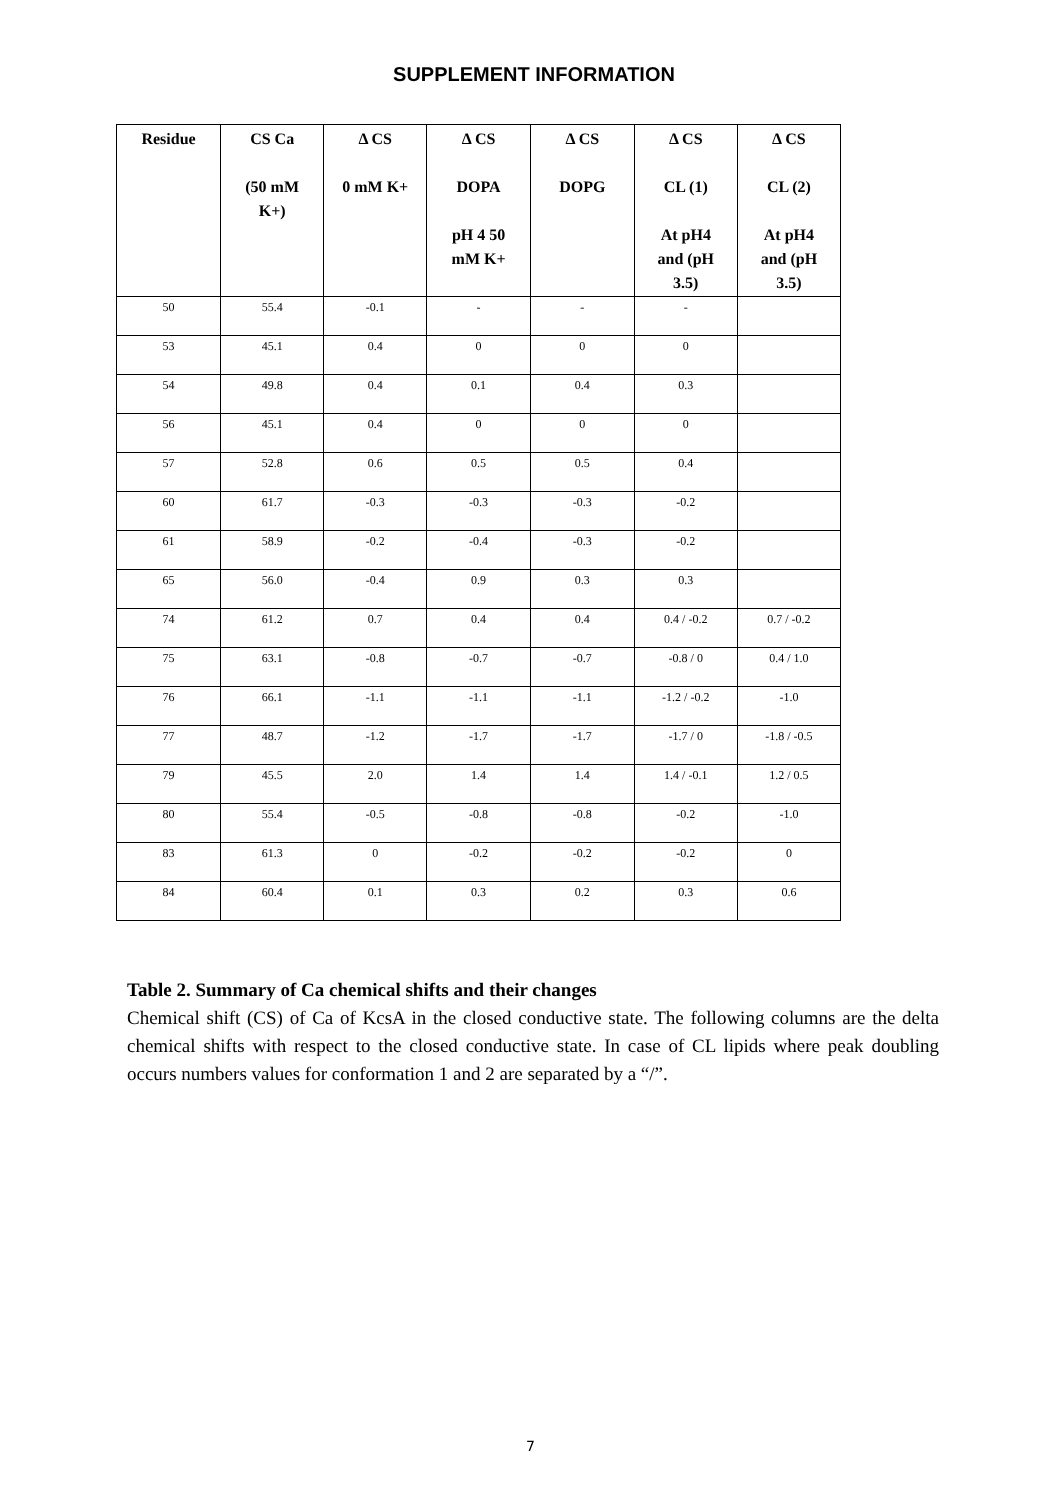SUPPLEMENT INFORMATION
| Residue | CS Ca (50 mM K+) | Δ CS 0 mM K+ | Δ CS DOPA pH 4 50 mM K+ | Δ CS DOPG | Δ CS CL (1) At pH4 and (pH 3.5) | Δ CS CL (2) At pH4 and (pH 3.5) |
| --- | --- | --- | --- | --- | --- | --- |
| 50 | 55.4 | -0.1 | - | - | - | |
| 53 | 45.1 | 0.4 | 0 | 0 | 0 | |
| 54 | 49.8 | 0.4 | 0.1 | 0.4 | 0.3 | |
| 56 | 45.1 | 0.4 | 0 | 0 | 0 | |
| 57 | 52.8 | 0.6 | 0.5 | 0.5 | 0.4 | |
| 60 | 61.7 | -0.3 | -0.3 | -0.3 | -0.2 | |
| 61 | 58.9 | -0.2 | -0.4 | -0.3 | -0.2 | |
| 65 | 56.0 | -0.4 | 0.9 | 0.3 | 0.3 | |
| 74 | 61.2 | 0.7 | 0.4 | 0.4 | 0.4 / -0.2 | 0.7 / -0.2 |
| 75 | 63.1 | -0.8 | -0.7 | -0.7 | -0.8 / 0 | 0.4 / 1.0 |
| 76 | 66.1 | -1.1 | -1.1 | -1.1 | -1.2 / -0.2 | -1.0 |
| 77 | 48.7 | -1.2 | -1.7 | -1.7 | -1.7 / 0 | -1.8 / -0.5 |
| 79 | 45.5 | 2.0 | 1.4 | 1.4 | 1.4 / -0.1 | 1.2 / 0.5 |
| 80 | 55.4 | -0.5 | -0.8 | -0.8 | -0.2 | -1.0 |
| 83 | 61.3 | 0 | -0.2 | -0.2 | -0.2 | 0 |
| 84 | 60.4 | 0.1 | 0.3 | 0.2 | 0.3 | 0.6 |
Table 2. Summary of Ca chemical shifts and their changes
Chemical shift (CS) of Ca of KcsA in the closed conductive state. The following columns are the delta chemical shifts with respect to the closed conductive state. In case of CL lipids where peak doubling occurs numbers values for conformation 1 and 2 are separated by a “/”.
7